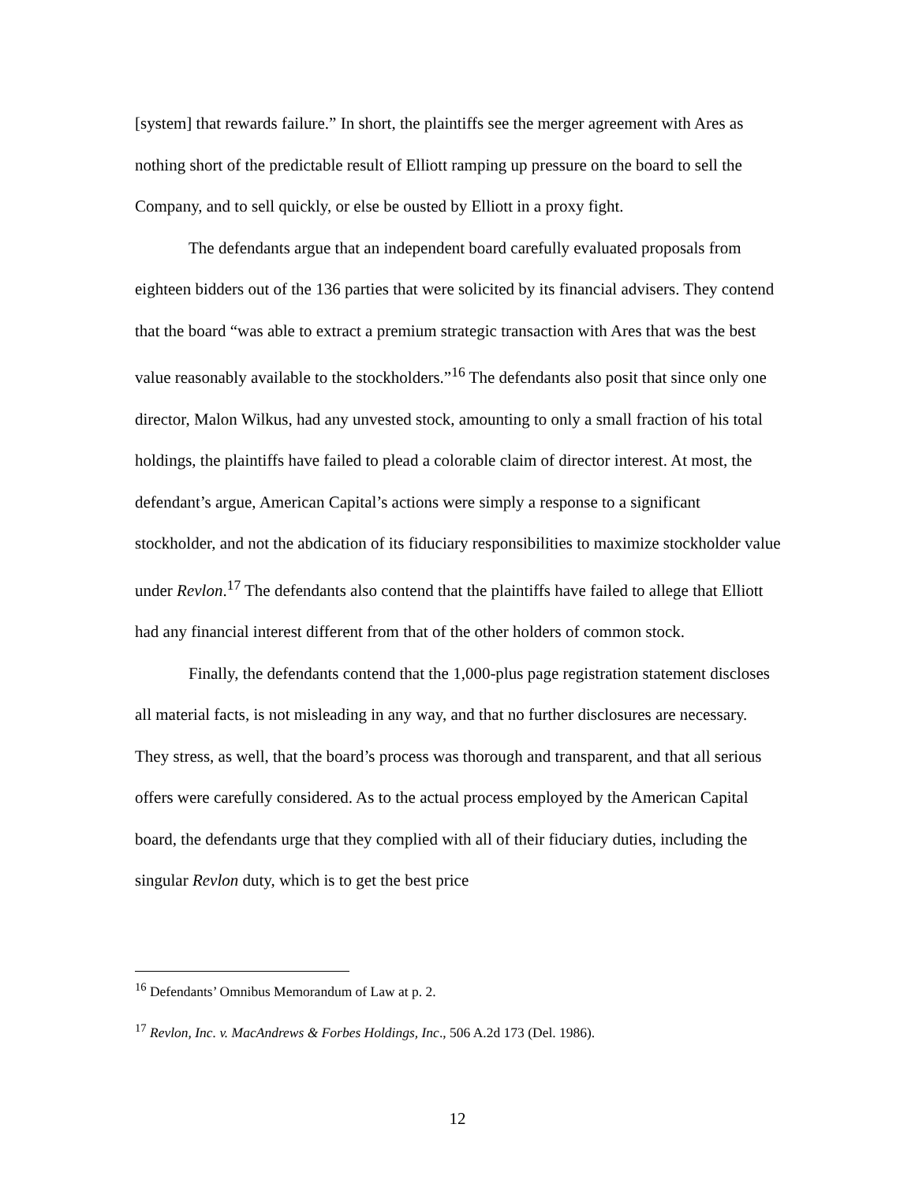[system] that rewards failure.” In short, the plaintiffs see the merger agreement with Ares as nothing short of the predictable result of Elliott ramping up pressure on the board to sell the Company, and to sell quickly, or else be ousted by Elliott in a proxy fight.
The defendants argue that an independent board carefully evaluated proposals from eighteen bidders out of the 136 parties that were solicited by its financial advisers. They contend that the board “was able to extract a premium strategic transaction with Ares that was the best value reasonably available to the stockholders.”<sup>16</sup> The defendants also posit that since only one director, Malon Wilkus, had any unvested stock, amounting to only a small fraction of his total holdings, the plaintiffs have failed to plead a colorable claim of director interest. At most, the defendant’s argue, American Capital’s actions were simply a response to a significant stockholder, and not the abdication of its fiduciary responsibilities to maximize stockholder value under Revlon.<sup>17</sup> The defendants also contend that the plaintiffs have failed to allege that Elliott had any financial interest different from that of the other holders of common stock.
Finally, the defendants contend that the 1,000-plus page registration statement discloses all material facts, is not misleading in any way, and that no further disclosures are necessary. They stress, as well, that the board’s process was thorough and transparent, and that all serious offers were carefully considered. As to the actual process employed by the American Capital board, the defendants urge that they complied with all of their fiduciary duties, including the singular Revlon duty, which is to get the best price
<sup>16</sup> Defendants’ Omnibus Memorandum of Law at p. 2.
<sup>17</sup> Revlon, Inc. v. MacAndrews & Forbes Holdings, Inc., 506 A.2d 173 (Del. 1986).
12